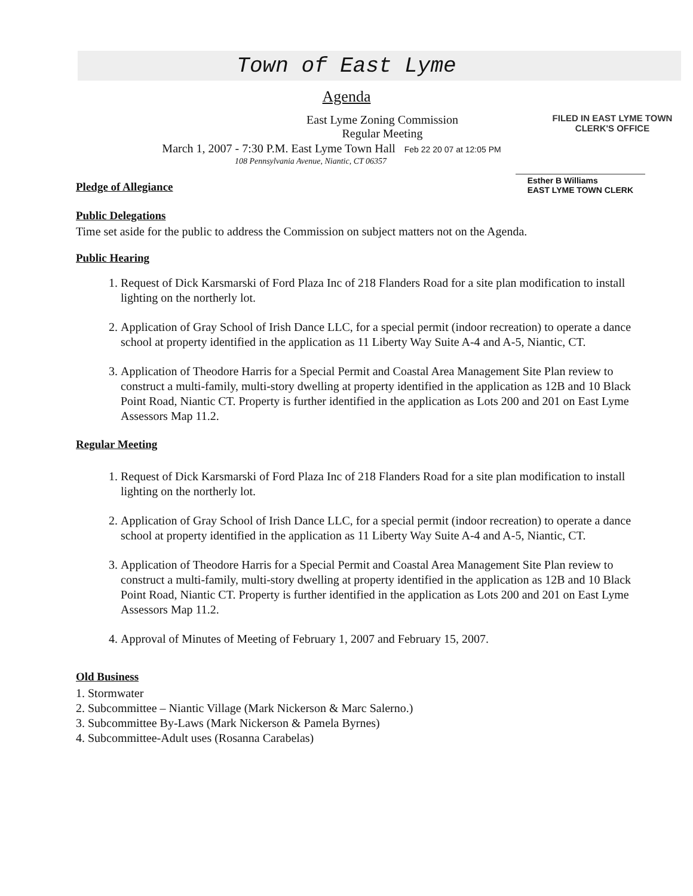Town of East Lyme
Agenda
East Lyme Zoning Commission
Regular Meeting
FILED IN EAST LYME TOWN
CLERK'S OFFICE
March 1, 2007 - 7:30 P.M. East Lyme Town Hall Feb 22 20 07 at 12:05 PM
108 Pennsylvania Avenue, Niantic, CT 06357
Pledge of Allegiance
Esther B Williams
EAST LYME TOWN CLERK
Public Delegations
Time set aside for the public to address the Commission on subject matters not on the Agenda.
Public Hearing
1. Request of Dick Karsmarski of Ford Plaza Inc of 218 Flanders Road for a site plan modification to install lighting on the northerly lot.
2. Application of Gray School of Irish Dance LLC, for a special permit (indoor recreation) to operate a dance school at property identified in the application as 11 Liberty Way Suite A-4 and A-5, Niantic, CT.
3. Application of Theodore Harris for a Special Permit and Coastal Area Management Site Plan review to construct a multi-family, multi-story dwelling at property identified in the application as 12B and 10 Black Point Road, Niantic CT. Property is further identified in the application as Lots 200 and 201 on East Lyme Assessors Map 11.2.
Regular Meeting
1. Request of Dick Karsmarski of Ford Plaza Inc of 218 Flanders Road for a site plan modification to install lighting on the northerly lot.
2. Application of Gray School of Irish Dance LLC, for a special permit (indoor recreation) to operate a dance school at property identified in the application as 11 Liberty Way Suite A-4 and A-5, Niantic, CT.
3. Application of Theodore Harris for a Special Permit and Coastal Area Management Site Plan review to construct a multi-family, multi-story dwelling at property identified in the application as 12B and 10 Black Point Road, Niantic CT. Property is further identified in the application as Lots 200 and 201 on East Lyme Assessors Map 11.2.
4. Approval of Minutes of Meeting of February 1, 2007 and February 15, 2007.
Old Business
1. Stormwater
2. Subcommittee – Niantic Village (Mark Nickerson & Marc Salerno.)
3. Subcommittee By-Laws (Mark Nickerson & Pamela Byrnes)
4. Subcommittee-Adult uses (Rosanna Carabelas)